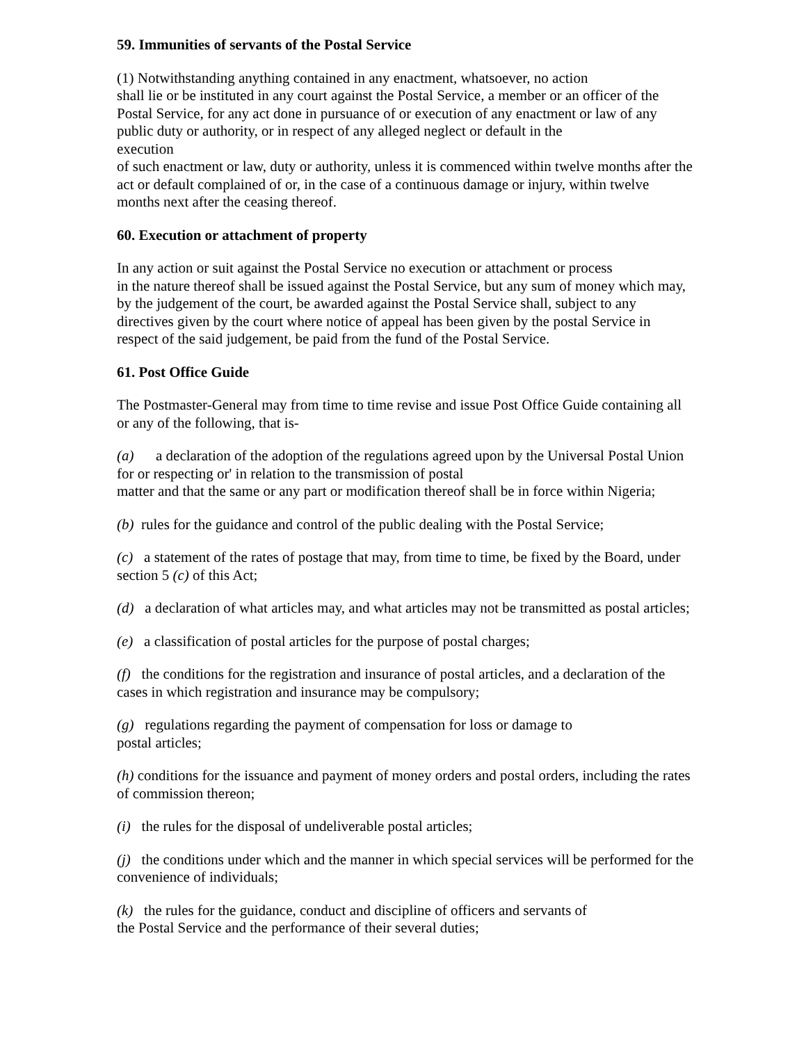59. Immunities of servants of the Postal Service
(1) Notwithstanding anything contained in any enactment, whatsoever, no action
shall lie or be instituted in any court against the Postal Service, a member or an officer of the Postal Service, for any act done in pursuance of or execution of any enactment or law of any public duty or authority, or in respect of any alleged neglect or default in the
execution
of such enactment or law, duty or authority, unless it is commenced within twelve months after the act or default complained of or, in the case of a continuous damage or injury, within twelve months next after the ceasing thereof.
60. Execution or attachment of property
In any action or suit against the Postal Service no execution or attachment or process
in the nature thereof shall be issued against the Postal Service, but any sum of money which may, by the judgement of the court, be awarded against the Postal Service shall, subject to any directives given by the court where notice of appeal has been given by the postal Service in respect of the said judgement, be paid from the fund of the Postal Service.
61. Post Office Guide
The Postmaster-General may from time to time revise and issue Post Office Guide containing all or any of the following, that is-
(a) a declaration of the adoption of the regulations agreed upon by the Universal Postal Union for or respecting or' in relation to the transmission of postal
matter and that the same or any part or modification thereof shall be in force within Nigeria;
(b) rules for the guidance and control of the public dealing with the Postal Service;
(c) a statement of the rates of postage that may, from time to time, be fixed by the Board, under section 5 (c) of this Act;
(d) a declaration of what articles may, and what articles may not be transmitted as postal articles;
(e) a classification of postal articles for the purpose of postal charges;
(f) the conditions for the registration and insurance of postal articles, and a declaration of the cases in which registration and insurance may be compulsory;
(g) regulations regarding the payment of compensation for loss or damage to
postal articles;
(h) conditions for the issuance and payment of money orders and postal orders, including the rates of commission thereon;
(i) the rules for the disposal of undeliverable postal articles;
(j) the conditions under which and the manner in which special services will be performed for the convenience of individuals;
(k) the rules for the guidance, conduct and discipline of officers and servants of
the Postal Service and the performance of their several duties;